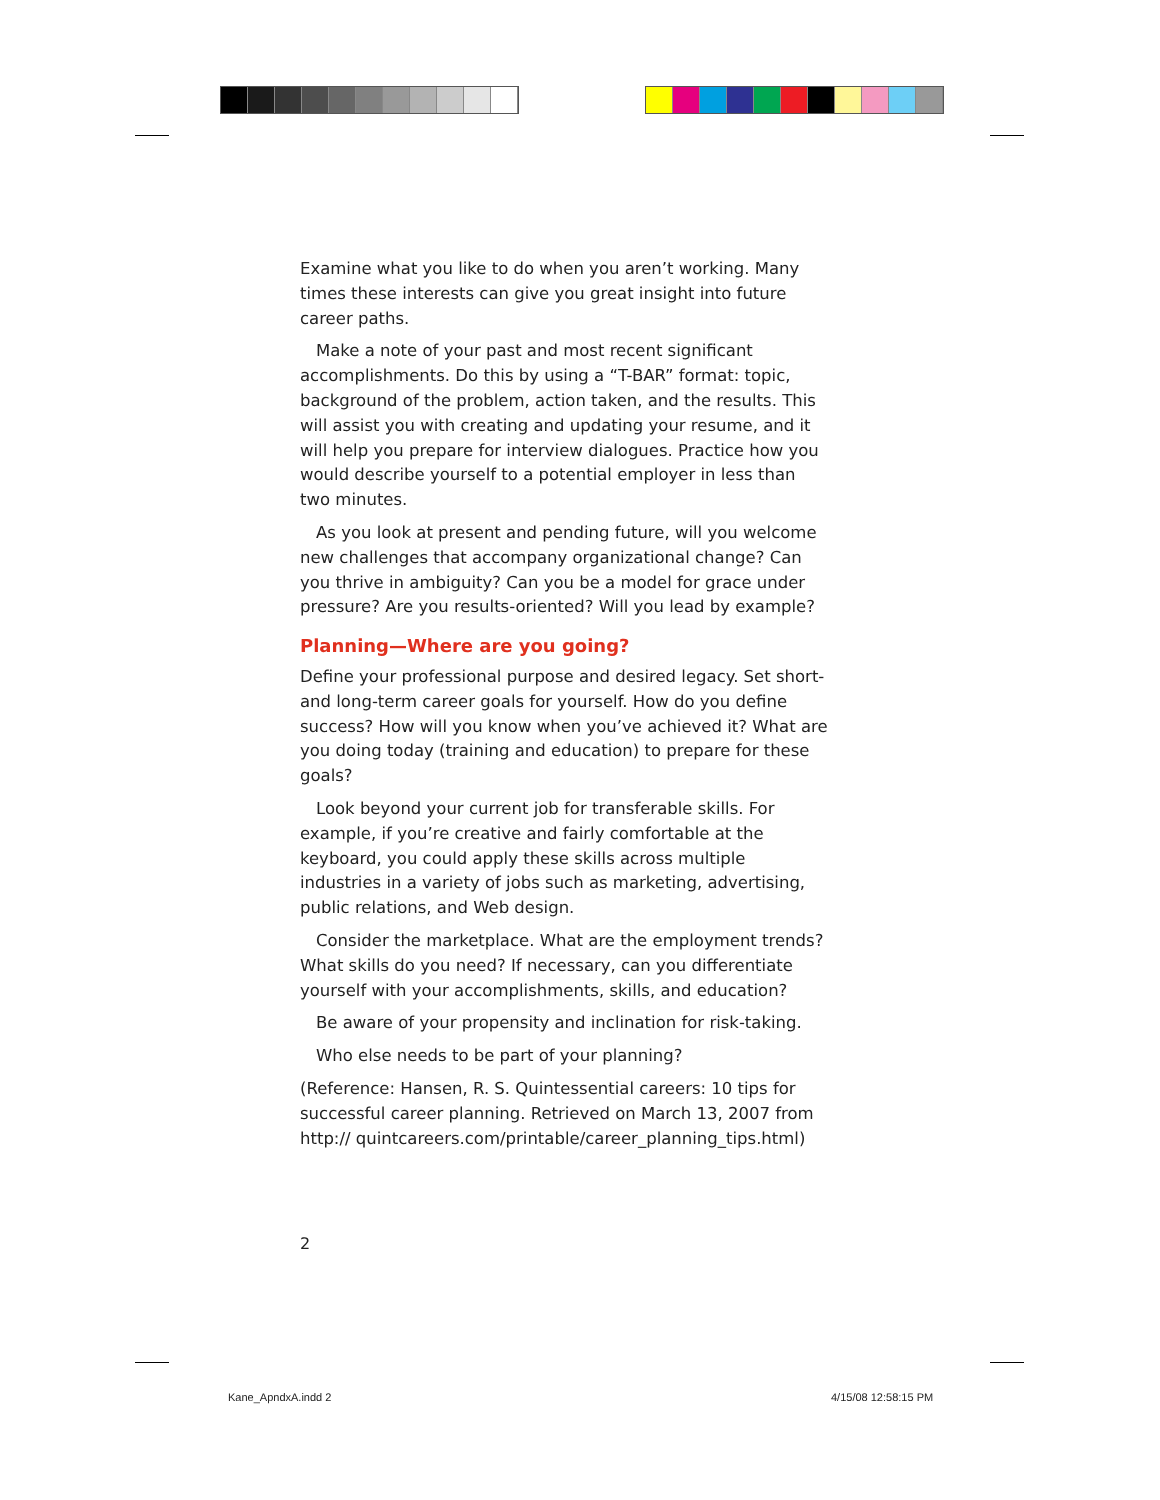Examine what you like to do when you aren’t working. Many times these interests can give you great insight into future career paths.
Make a note of your past and most recent significant accomplishments. Do this by using a “T-BAR” format: topic, background of the problem, action taken, and the results. This will assist you with creating and updating your resume, and it will help you prepare for interview dialogues. Practice how you would describe yourself to a potential employer in less than two minutes.
As you look at present and pending future, will you welcome new challenges that accompany organizational change? Can you thrive in ambiguity? Can you be a model for grace under pressure? Are you results-oriented? Will you lead by example?
Planning—Where are you going?
Define your professional purpose and desired legacy. Set short- and long-term career goals for yourself. How do you define success? How will you know when you’ve achieved it? What are you doing today (training and education) to prepare for these goals?
Look beyond your current job for transferable skills. For example, if you’re creative and fairly comfortable at the keyboard, you could apply these skills across multiple industries in a variety of jobs such as marketing, advertising, public relations, and Web design.
Consider the marketplace. What are the employment trends? What skills do you need? If necessary, can you differentiate yourself with your accomplishments, skills, and education?
Be aware of your propensity and inclination for risk-taking.
Who else needs to be part of your planning?
(Reference: Hansen, R. S. Quintessential careers: 10 tips for successful career planning. Retrieved on March 13, 2007 from http:// quintcareers.com/printable/career_planning_tips.html)
2
Kane_ApndxA.indd 2 4/15/08 12:58:15 PM